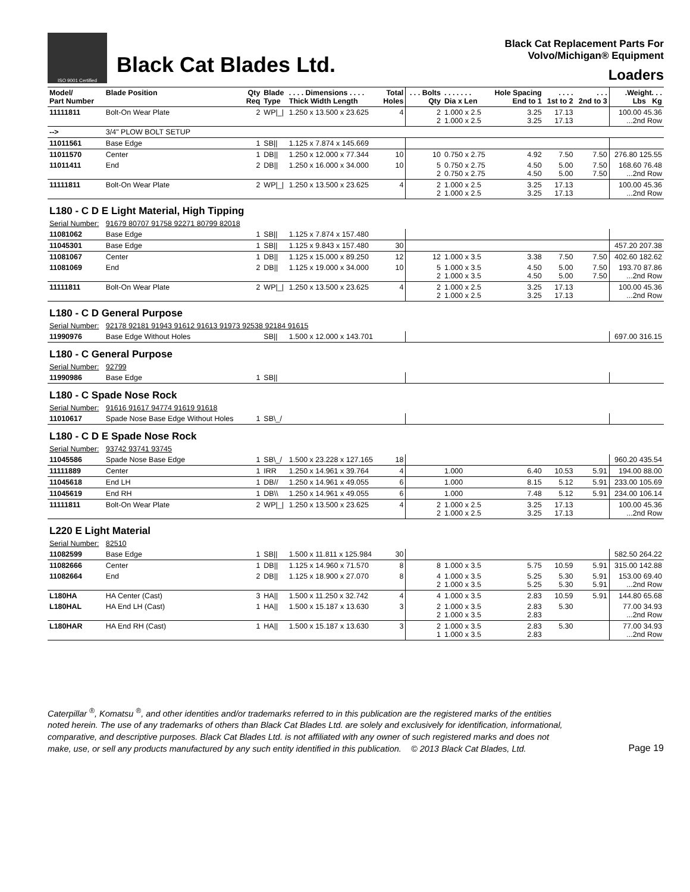ISO 9001 Certified
Black Cat Blades Ltd.
Black Cat Replacement Parts For
Volvo/Michigan® Equipment
Loaders
| Model/ Part Number | Blade Position | Qty Req | Blade Type | . . . . Dimensions . . . . Thick Width Length | Total Holes | . . . Bolts Qty | . . . . . . . Dia x Len | Hole Spacing End to 1 | . . . . 1st to 2 | . . . 2nd to 3 | .Weight. . . Lbs Kg |
| --- | --- | --- | --- | --- | --- | --- | --- | --- | --- | --- | --- |
| 11111811 | Bolt-On Wear Plate | 2 | WP/_/ | 1.250 x 13.500 x 23.625 | 4 | 2 2 | 1.000 x 2.5 1.000 x 2.5 | 3.25 3.25 | 17.13 17.13 | | 100.00 45.36 ...2nd Row |
| --> | 3/4" PLOW BOLT SETUP | | | | | | | | | | |
| 11011561 | Base Edge | 1 | SB// | 1.125 x 7.874 x 145.669 | | | | | | | |
| 11011570 | Center | 1 | DB// | 1.250 x 12.000 x 77.344 | 10 | 10 | 0.750 x 2.75 | 4.92 | 7.50 | 7.50 | 276.80 125.55 |
| 11011411 | End | 2 | DB// | 1.250 x 16.000 x 34.000 | 10 | 5 2 | 0.750 x 2.75 0.750 x 2.75 | 4.50 4.50 | 5.00 5.00 | 7.50 7.50 | 168.60 76.48 ...2nd Row |
| 11111811 | Bolt-On Wear Plate | 2 | WP/_/ | 1.250 x 13.500 x 23.625 | 4 | 2 2 | 1.000 x 2.5 1.000 x 2.5 | 3.25 3.25 | 17.13 17.13 | | 100.00 45.36 ...2nd Row |
| L180 - C D E Light Material, High Tipping | | | | | | | | | | | |
| Serial Number: | 91679 80707 91758 92271 80799 82018 | | | | | | | | | | |
| 11081062 | Base Edge | 1 | SB// | 1.125 x 7.874 x 157.480 | | | | | | | |
| 11045301 | Base Edge | 1 | SB// | 1.125 x 9.843 x 157.480 | 30 | | | | | | 457.20 207.38 |
| 11081067 | Center | 1 | DB// | 1.125 x 15.000 x 89.250 | 12 | 12 | 1.000 x 3.5 | 3.38 | 7.50 | 7.50 | 402.60 182.62 |
| 11081069 | End | 2 | DB// | 1.125 x 19.000 x 34.000 | 10 | 5 2 | 1.000 x 3.5 1.000 x 3.5 | 4.50 4.50 | 5.00 5.00 | 7.50 7.50 | 193.70 87.86 ...2nd Row |
| 11111811 | Bolt-On Wear Plate | 2 | WP/_/ | 1.250 x 13.500 x 23.625 | 4 | 2 2 | 1.000 x 2.5 1.000 x 2.5 | 3.25 3.25 | 17.13 17.13 | | 100.00 45.36 ...2nd Row |
| L180 - C D General Purpose | | | | | | | | | | | |
| Serial Number: | 92178 92181 91943 91612 91613 91973 92538 92184 91615 | | | | | | | | | | |
| 11990976 | Base Edge Without Holes | | SB// | 1.500 x 12.000 x 143.701 | | | | | | | 697.00 316.15 |
| L180 - C General Purpose | | | | | | | | | | | |
| Serial Number: | 92799 | | | | | | | | | | |
| 11990986 | Base Edge | 1 | SB// | | | | | | | | |
| L180 - C Spade Nose Rock | | | | | | | | | | | |
| Serial Number: | 91616 91617 94774 91619 91618 | | | | | | | | | | |
| 11010617 | Spade Nose Base Edge Without Holes | 1 | SB\_/ | | | | | | | | |
| L180 - C D E Spade Nose Rock | | | | | | | | | | | |
| Serial Number: | 93742 93741 93745 | | | | | | | | | | |
| 11045586 | Spade Nose Base Edge | 1 | SB\_/ | 1.500 x 23.228 x 127.165 | 18 | | | | | | 960.20 435.54 |
| 11111889 | Center | 1 | IRR | 1.250 x 14.961 x 39.764 | 4 | | 1.000 | 6.40 | 10.53 | 5.91 | 194.00 88.00 |
| 11045618 | End LH | 1 | DB// | 1.250 x 14.961 x 49.055 | 6 | | 1.000 | 8.15 | 5.12 | 5.91 | 233.00 105.69 |
| 11045619 | End RH | 1 | DB\\ | 1.250 x 14.961 x 49.055 | 6 | | 1.000 | 7.48 | 5.12 | 5.91 | 234.00 106.14 |
| 11111811 | Bolt-On Wear Plate | 2 | WP/_/ | 1.250 x 13.500 x 23.625 | 4 | 2 2 | 1.000 x 2.5 1.000 x 2.5 | 3.25 3.25 | 17.13 17.13 | | 100.00 45.36 ...2nd Row |
| L220 E Light Material | | | | | | | | | | | |
| Serial Number: | 82510 | | | | | | | | | | |
| 11082599 | Base Edge | 1 | SB// | 1.500 x 11.811 x 125.984 | 30 | | | | | | 582.50 264.22 |
| 11082666 | Center | 1 | DB// | 1.125 x 14.960 x 71.570 | 8 | 8 | 1.000 x 3.5 | 5.75 | 10.59 | 5.91 | 315.00 142.88 |
| 11082664 | End | 2 | DB// | 1.125 x 18.900 x 27.070 | 8 | 4 2 | 1.000 x 3.5 1.000 x 3.5 | 5.25 5.25 | 5.30 5.30 | 5.91 5.91 | 153.00 69.40 ...2nd Row |
| L180HA | HA Center (Cast) | 3 | HA// | 1.500 x 11.250 x 32.742 | 4 | 4 | 1.000 x 3.5 | 2.83 | 10.59 | 5.91 | 144.80 65.68 |
| L180HAL | HA End LH (Cast) | 1 | HA// | 1.500 x 15.187 x 13.630 | 3 | 2 2 | 1.000 x 3.5 1.000 x 3.5 | 2.83 2.83 | 5.30 | | 77.00 34.93 ...2nd Row |
| L180HAR | HA End RH (Cast) | 1 | HA// | 1.500 x 15.187 x 13.630 | 3 | 2 1 | 1.000 x 3.5 1.000 x 3.5 | 2.83 2.83 | 5.30 | | 77.00 34.93 ...2nd Row |
Caterpillar <sup>®</sup>, Komatsu <sup>®</sup>, and other identities and/or trademarks referred to in this publication are the registered marks of the entities
noted herein. The use of any trademarks of others than Black Cat Blades Ltd. are solely and exclusively for identification, informational,
comparative, and descriptive purposes. Black Cat Blades Ltd. is not affiliated with any owner of such registered marks and does not
make, use, or sell any products manufactured by any such entity identified in this publication. © 2013 Black Cat Blades, Ltd.
Page 19